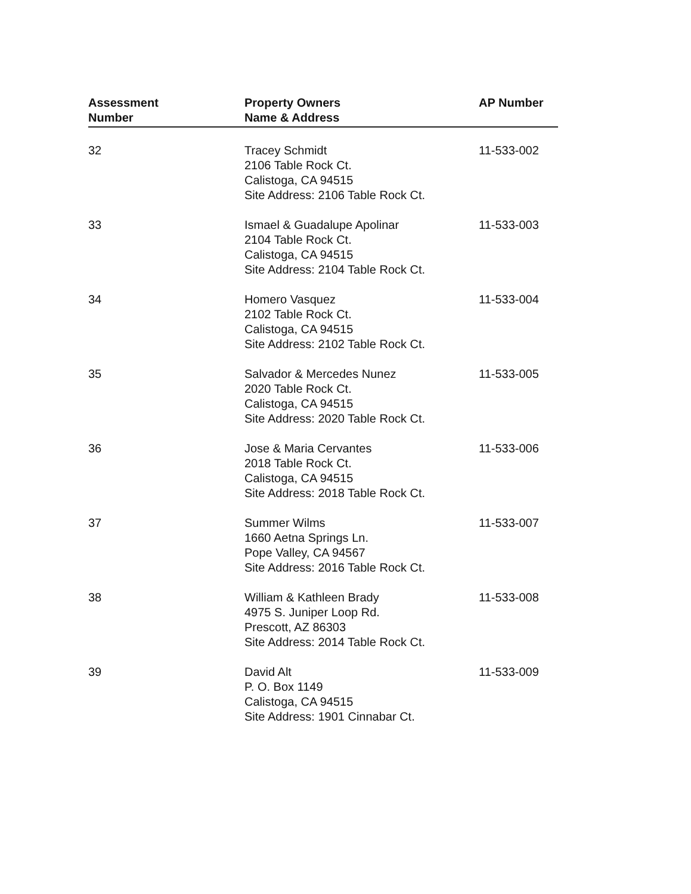| Assessment Number | Property Owners Name & Address | AP Number |
| --- | --- | --- |
| 32 | Tracey Schmidt 2106 Table Rock Ct. Calistoga, CA 94515 Site Address: 2106 Table Rock Ct. | 11-533-002 |
| 33 | Ismael & Guadalupe Apolinar 2104 Table Rock Ct. Calistoga, CA 94515 Site Address: 2104 Table Rock Ct. | 11-533-003 |
| 34 | Homero Vasquez 2102 Table Rock Ct. Calistoga, CA 94515 Site Address: 2102 Table Rock Ct. | 11-533-004 |
| 35 | Salvador & Mercedes Nunez 2020 Table Rock Ct. Calistoga, CA 94515 Site Address: 2020 Table Rock Ct. | 11-533-005 |
| 36 | Jose & Maria Cervantes 2018 Table Rock Ct. Calistoga, CA 94515 Site Address: 2018 Table Rock Ct. | 11-533-006 |
| 37 | Summer Wilms 1660 Aetna Springs Ln. Pope Valley, CA 94567 Site Address: 2016 Table Rock Ct. | 11-533-007 |
| 38 | William & Kathleen Brady 4975 S. Juniper Loop Rd. Prescott, AZ 86303 Site Address: 2014 Table Rock Ct. | 11-533-008 |
| 39 | David Alt P. O. Box 1149 Calistoga, CA 94515 Site Address: 1901 Cinnabar Ct. | 11-533-009 |